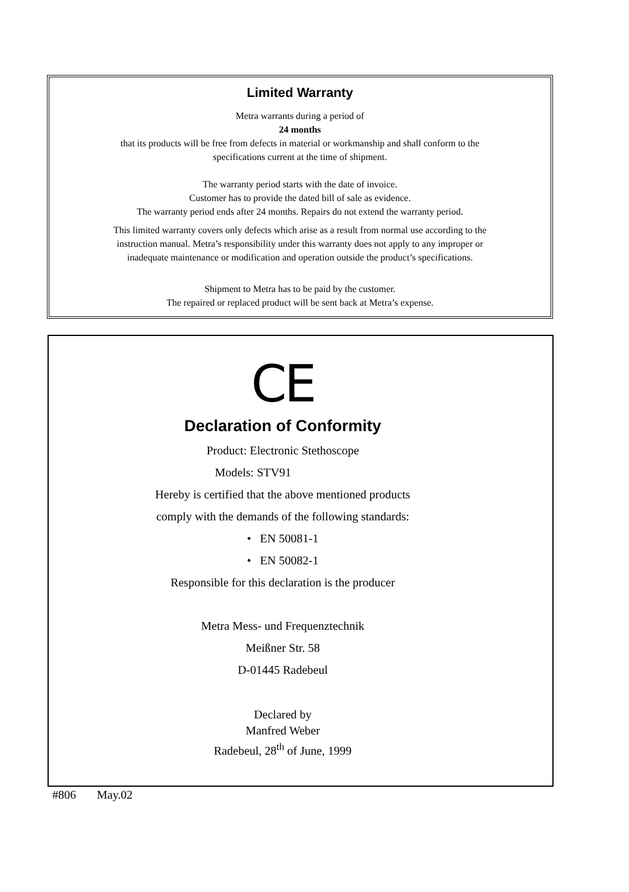Limited Warranty
Metra warrants during a period of
24 months
that its products will be free from defects in material or workmanship and shall conform to the
specifications current at the time of shipment.
The warranty period starts with the date of invoice.
Customer has to provide the dated bill of sale as evidence.
The warranty period ends after 24 months. Repairs do not extend the warranty period.
This limited warranty covers only defects which arise as a result from normal use according to the
instruction manual. Metra’s responsibility under this warranty does not apply to any improper or
inadequate maintenance or modification and operation outside the product’s specifications.
Shipment to Metra has to be paid by the customer.
The repaired or replaced product will be sent back at Metra’s expense.
CE
Declaration of Conformity
Product: Electronic Stethoscope
Models: STV91
Hereby is certified that the above mentioned products
comply with the demands of the following standards:
• EN 50081-1
• EN 50082-1
Responsible for this declaration is the producer
Metra Mess- und Frequenztechnik
Meißner Str. 58
D-01445 Radebeul
Declared by
Manfred Weber
Radebeul, 28<sup>th</sup> of June, 1999
#806 May.02